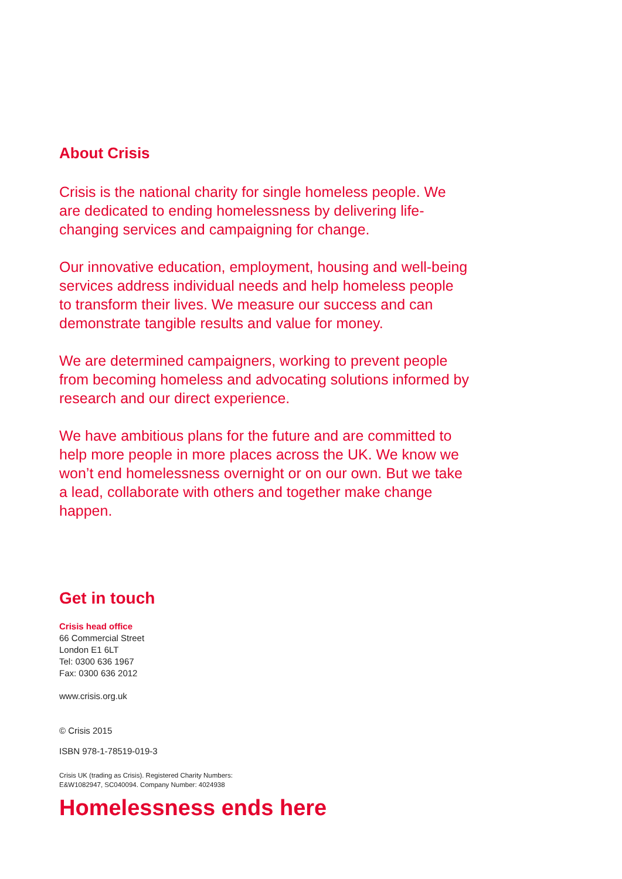About Crisis
Crisis is the national charity for single homeless people. We are dedicated to ending homelessness by delivering life-changing services and campaigning for change.
Our innovative education, employment, housing and well-being services address individual needs and help homeless people to transform their lives. We measure our success and can demonstrate tangible results and value for money.
We are determined campaigners, working to prevent people from becoming homeless and advocating solutions informed by research and our direct experience.
We have ambitious plans for the future and are committed to help more people in more places across the UK. We know we won’t end homelessness overnight or on our own. But we take a lead, collaborate with others and together make change happen.
Get in touch
Crisis head office
66 Commercial Street
London E1 6LT
Tel: 0300 636 1967
Fax: 0300 636 2012
www.crisis.org.uk
© Crisis 2015
ISBN 978-1-78519-019-3
Crisis UK (trading as Crisis). Registered Charity Numbers:
E&W1082947, SC040094. Company Number: 4024938
Homelessness ends here